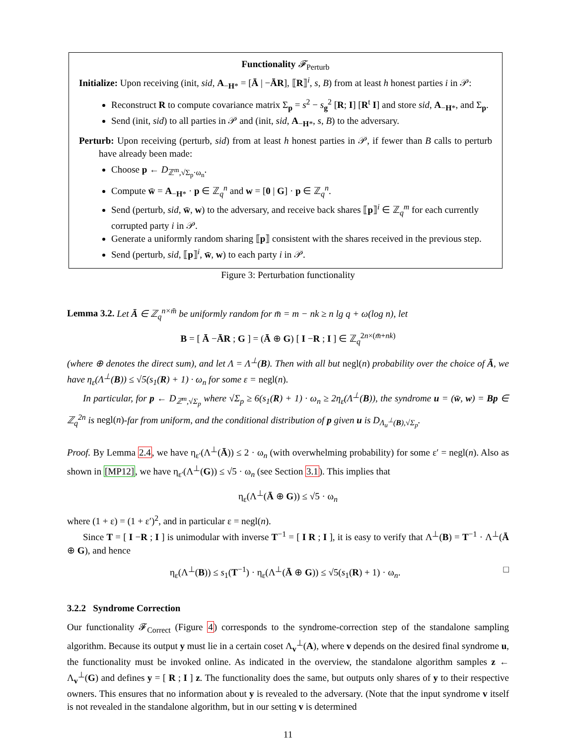Functionality 𝓕<sub>Perturb</sub>
Initialize: Upon receiving (init, sid, A<sub>−H*</sub> = [Ā | −ĀR], ⟦R⟧<sup>i</sup>, s, B) from at least h honest parties i in 𝒫:
Reconstruct R to compute covariance matrix Σ<sub>p</sub> = s<sup>2</sup> − s<sub>g</sub><sup>2</sup> [R; I] [R<sup>t</sup> I] and store sid, A<sub>−H*</sub>, and Σ<sub>p</sub>.
Send (init, sid) to all parties in 𝒫 and (init, sid, A<sub>−H*</sub>, s, B) to the adversary.
Perturb: Upon receiving (perturb, sid) from at least h honest parties in 𝒫, if fewer than B calls to perturb have already been made:
Choose p ← D<sub>ℤ<sup>m</sup>,√Σ<sub>p</sub>·ω<sub>n</sub></sub>.
Compute w̄ = A<sub>−H*</sub> · p ∈ ℤ<sub>q</sub><sup>n</sup> and w = [0 | G] · p ∈ ℤ<sub>q</sub><sup>n</sup>.
Send (perturb, sid, w̄, w) to the adversary, and receive back shares ⟦p⟧<sup>i</sup> ∈ ℤ<sub>q</sub><sup>m</sup> for each currently corrupted party i in 𝒫.
Generate a uniformly random sharing ⟦p⟧ consistent with the shares received in the previous step.
Send (perturb, sid, ⟦p⟧<sup>i</sup>, w̄, w) to each party i in 𝒫.
Figure 3: Perturbation functionality
Lemma 3.2. Let Ā ∈ ℤ<sub>q</sub><sup>n×m̄</sup> be uniformly random for m̄ = m − nk ≥ n lg q + ω(log n), let
B = [ Ā −ĀR ; G ] = (Ā ⊕ G) [ I −R ; I ] ∈ ℤ<sub>q</sub><sup>2n×(m̄+nk)</sup>
(where ⊕ denotes the direct sum), and let Λ = Λ<sup>⊥</sup>(B). Then with all but negl(n) probability over the choice of Ā, we have η<sub>ε</sub>(Λ<sup>⊥</sup>(B)) ≤ √5(s<sub>1</sub>(R) + 1) · ω<sub>n</sub> for some ε = negl(n).
In particular, for p ← D<sub>ℤ<sup>m</sup>,√Σ<sub>p</sub></sub> where √Σ<sub>p</sub> ≥ 6(s<sub>1</sub>(R) + 1) · ω<sub>n</sub> ≥ 2η<sub>ε</sub>(Λ<sup>⊥</sup>(B)), the syndrome u = (w̄, w) = Bp ∈ ℤ<sub>q</sub><sup>2n</sup> is negl(n)-far from uniform, and the conditional distribution of p given u is D<sub>Λ<sub>u</sub><sup>⊥</sup>(B),√Σ<sub>p</sub></sub>.
Proof. By Lemma 2.4, we have η<sub>ε′</sub>(Λ<sup>⊥</sup>(Ā)) ≤ 2 · ω<sub>n</sub> (with overwhelming probability) for some ε′ = negl(n). Also as shown in [MP12], we have η<sub>ε′</sub>(Λ<sup>⊥</sup>(G)) ≤ √5 · ω<sub>n</sub> (see Section 3.1). This implies that
η<sub>ε</sub>(Λ<sup>⊥</sup>(Ā ⊕ G)) ≤ √5 · ω<sub>n</sub>
where (1 + ε) = (1 + ε′)<sup>2</sup>, and in particular ε = negl(n).
Since T = [ I −R ; I ] is unimodular with inverse T<sup>−1</sup> = [ I R ; I ], it is easy to verify that Λ<sup>⊥</sup>(B) = T<sup>−1</sup> · Λ<sup>⊥</sup>(Ā ⊕ G), and hence
η<sub>ε</sub>(Λ<sup>⊥</sup>(B)) ≤ s<sub>1</sub>(T<sup>−1</sup>) · η<sub>ε</sub>(Λ<sup>⊥</sup>(Ā ⊕ G)) ≤ √5(s<sub>1</sub>(R) + 1) · ω<sub>n</sub>. □
3.2.2 Syndrome Correction
Our functionality 𝓕<sub>Correct</sub> (Figure 4) corresponds to the syndrome-correction step of the standalone sampling algorithm. Because its output y must lie in a certain coset Λ<sub>v</sub><sup>⊥</sup>(A), where v depends on the desired final syndrome u, the functionality must be invoked online. As indicated in the overview, the standalone algorithm samples z ← Λ<sub>v</sub><sup>⊥</sup>(G) and defines y = [ R ; I ] z. The functionality does the same, but outputs only shares of y to their respective owners. This ensures that no information about y is revealed to the adversary. (Note that the input syndrome v itself is not revealed in the standalone algorithm, but in our setting v is determined
11